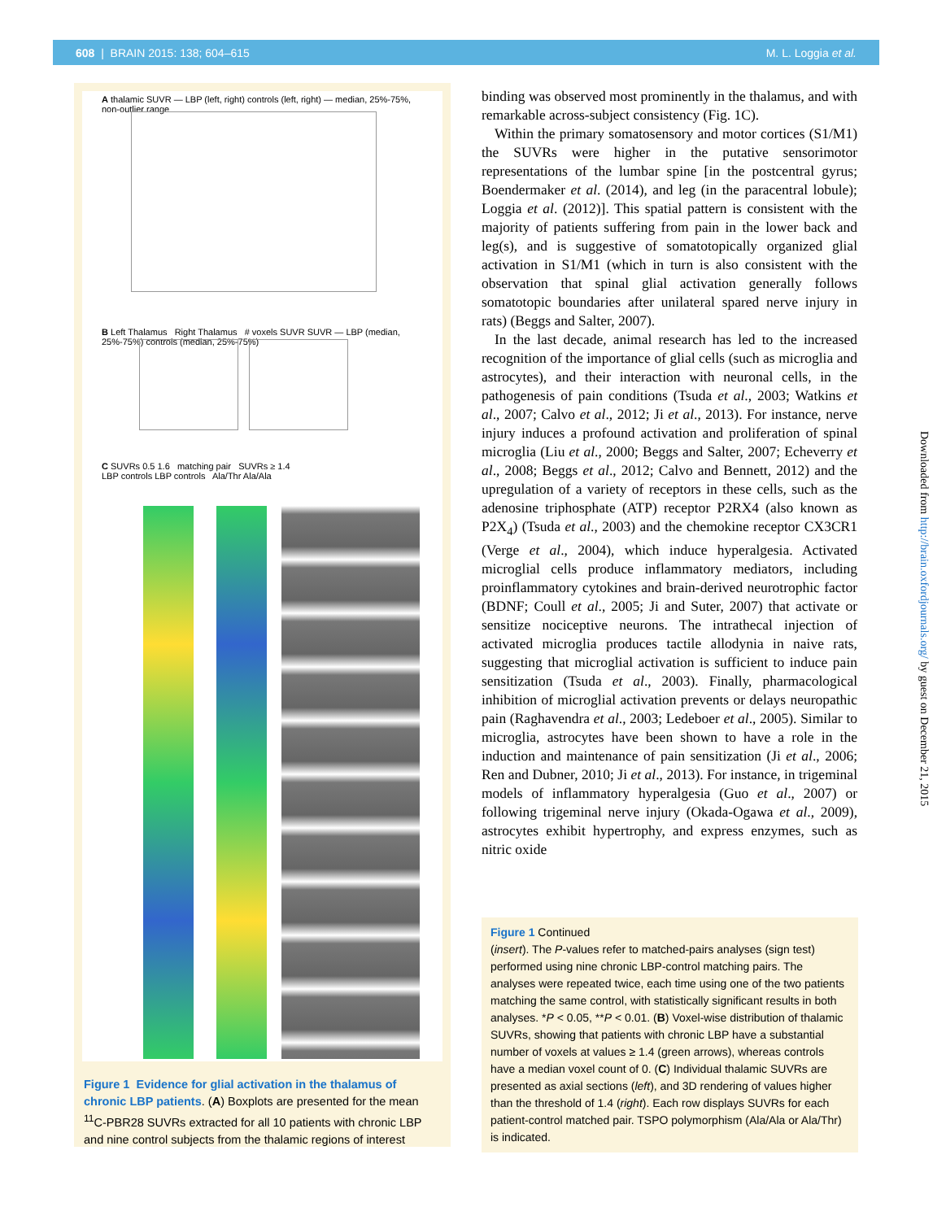608 | BRAIN 2015: 138; 604–615 M. L. Loggia et al.
A thalamic SUVR — LBP (left, right) controls (left, right) — median, 25%-75%, non-outlier range
B Left Thalamus Right Thalamus # voxels SUVR SUVR — LBP (median, 25%-75%) controls (median, 25%-75%)
C SUVRs 0.5 1.6 matching pair SUVRs ≥ 1.4
LBP controls LBP controls Ala/Thr Ala/Ala
Figure 1 Evidence for glial activation in the thalamus of chronic LBP patients. (A) Boxplots are presented for the mean <sup>11</sup>C-PBR28 SUVRs extracted for all 10 patients with chronic LBP and nine control subjects from the thalamic regions of interest
binding was observed most prominently in the thalamus, and with remarkable across-subject consistency (Fig. 1C).
Within the primary somatosensory and motor cortices (S1/M1) the SUVRs were higher in the putative sensorimotor representations of the lumbar spine [in the postcentral gyrus; Boendermaker et al. (2014), and leg (in the paracentral lobule); Loggia et al. (2012)]. This spatial pattern is consistent with the majority of patients suffering from pain in the lower back and leg(s), and is suggestive of somatotopically organized glial activation in S1/M1 (which in turn is also consistent with the observation that spinal glial activation generally follows somatotopic boundaries after unilateral spared nerve injury in rats) (Beggs and Salter, 2007).
In the last decade, animal research has led to the increased recognition of the importance of glial cells (such as microglia and astrocytes), and their interaction with neuronal cells, in the pathogenesis of pain conditions (Tsuda et al., 2003; Watkins et al., 2007; Calvo et al., 2012; Ji et al., 2013). For instance, nerve injury induces a profound activation and proliferation of spinal microglia (Liu et al., 2000; Beggs and Salter, 2007; Echeverry et al., 2008; Beggs et al., 2012; Calvo and Bennett, 2012) and the upregulation of a variety of receptors in these cells, such as the adenosine triphosphate (ATP) receptor P2RX4 (also known as P2X<sub>4</sub>) (Tsuda et al., 2003) and the chemokine receptor CX3CR1 (Verge et al., 2004), which induce hyperalgesia. Activated microglial cells produce inflammatory mediators, including proinflammatory cytokines and brain-derived neurotrophic factor (BDNF; Coull et al., 2005; Ji and Suter, 2007) that activate or sensitize nociceptive neurons. The intrathecal injection of activated microglia produces tactile allodynia in naive rats, suggesting that microglial activation is sufficient to induce pain sensitization (Tsuda et al., 2003). Finally, pharmacological inhibition of microglial activation prevents or delays neuropathic pain (Raghavendra et al., 2003; Ledeboer et al., 2005). Similar to microglia, astrocytes have been shown to have a role in the induction and maintenance of pain sensitization (Ji et al., 2006; Ren and Dubner, 2010; Ji et al., 2013). For instance, in trigeminal models of inflammatory hyperalgesia (Guo et al., 2007) or following trigeminal nerve injury (Okada-Ogawa et al., 2009), astrocytes exhibit hypertrophy, and express enzymes, such as nitric oxide
Figure 1 Continued
(insert). The P-values refer to matched-pairs analyses (sign test) performed using nine chronic LBP-control matching pairs. The analyses were repeated twice, each time using one of the two patients matching the same control, with statistically significant results in both analyses. *P < 0.05, **P < 0.01. (B) Voxel-wise distribution of thalamic SUVRs, showing that patients with chronic LBP have a substantial number of voxels at values ≥ 1.4 (green arrows), whereas controls have a median voxel count of 0. (C) Individual thalamic SUVRs are presented as axial sections (left), and 3D rendering of values higher than the threshold of 1.4 (right). Each row displays SUVRs for each patient-control matched pair. TSPO polymorphism (Ala/Ala or Ala/Thr) is indicated.
Downloaded from http://brain.oxfordjournals.org/ by guest on December 21, 2015